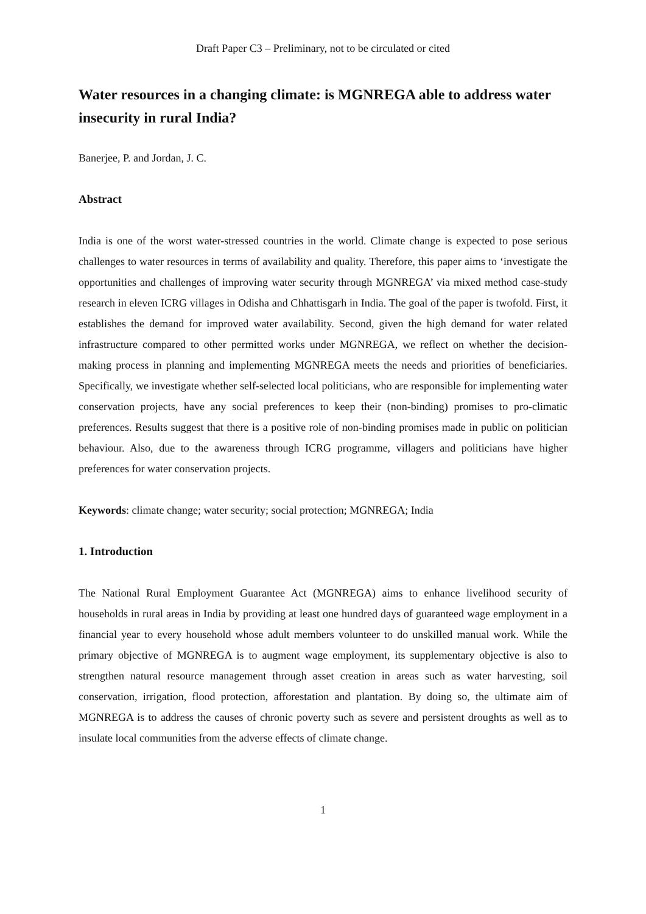Draft Paper C3 – Preliminary, not to be circulated or cited
Water resources in a changing climate: is MGNREGA able to address water insecurity in rural India?
Banerjee, P. and Jordan, J. C.
Abstract
India is one of the worst water-stressed countries in the world. Climate change is expected to pose serious challenges to water resources in terms of availability and quality. Therefore, this paper aims to ‘investigate the opportunities and challenges of improving water security through MGNREGA’ via mixed method case-study research in eleven ICRG villages in Odisha and Chhattisgarh in India. The goal of the paper is twofold. First, it establishes the demand for improved water availability. Second, given the high demand for water related infrastructure compared to other permitted works under MGNREGA, we reflect on whether the decision-making process in planning and implementing MGNREGA meets the needs and priorities of beneficiaries. Specifically, we investigate whether self-selected local politicians, who are responsible for implementing water conservation projects, have any social preferences to keep their (non-binding) promises to pro-climatic preferences. Results suggest that there is a positive role of non-binding promises made in public on politician behaviour. Also, due to the awareness through ICRG programme, villagers and politicians have higher preferences for water conservation projects.
Keywords: climate change; water security; social protection; MGNREGA; India
1. Introduction
The National Rural Employment Guarantee Act (MGNREGA) aims to enhance livelihood security of households in rural areas in India by providing at least one hundred days of guaranteed wage employment in a financial year to every household whose adult members volunteer to do unskilled manual work. While the primary objective of MGNREGA is to augment wage employment, its supplementary objective is also to strengthen natural resource management through asset creation in areas such as water harvesting, soil conservation, irrigation, flood protection, afforestation and plantation. By doing so, the ultimate aim of MGNREGA is to address the causes of chronic poverty such as severe and persistent droughts as well as to insulate local communities from the adverse effects of climate change.
1